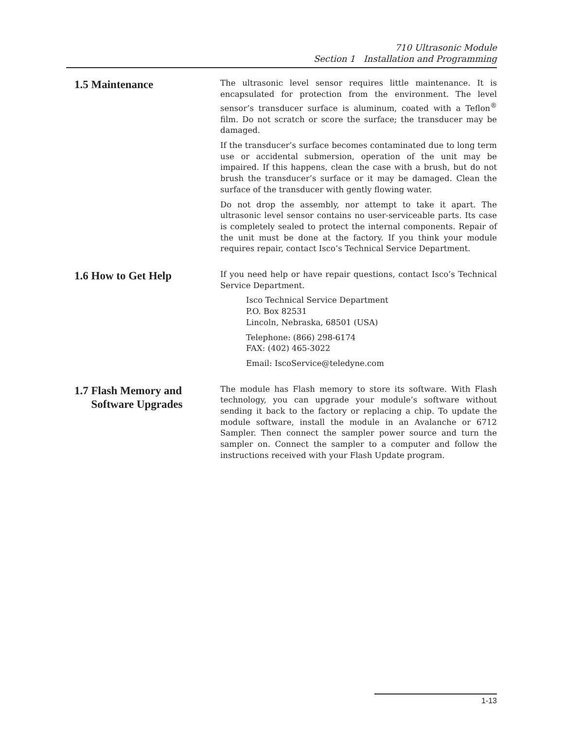710 Ultrasonic Module
Section 1 Installation and Programming
1.5 Maintenance
The ultrasonic level sensor requires little maintenance. It is encapsulated for protection from the environment. The level sensor’s transducer surface is aluminum, coated with a Teflon<sup>®</sup> film. Do not scratch or score the surface; the transducer may be damaged.
If the transducer’s surface becomes contaminated due to long term use or accidental submersion, operation of the unit may be impaired. If this happens, clean the case with a brush, but do not brush the transducer’s surface or it may be damaged. Clean the surface of the transducer with gently flowing water.
Do not drop the assembly, nor attempt to take it apart. The ultrasonic level sensor contains no user-serviceable parts. Its case is completely sealed to protect the internal components. Repair of the unit must be done at the factory. If you think your module requires repair, contact Isco’s Technical Service Department.
1.6 How to Get Help
If you need help or have repair questions, contact Isco’s Technical Service Department.
Isco Technical Service Department
P.O. Box 82531
Lincoln, Nebraska, 68501 (USA)
Telephone: (866) 298-6174
FAX: (402) 465-3022
Email: IscoService@teledyne.com
1.7 Flash Memory and
Software Upgrades
The module has Flash memory to store its software. With Flash technology, you can upgrade your module’s software without sending it back to the factory or replacing a chip. To update the module software, install the module in an Avalanche or 6712 Sampler. Then connect the sampler power source and turn the sampler on. Connect the sampler to a computer and follow the instructions received with your Flash Update program.
1-13